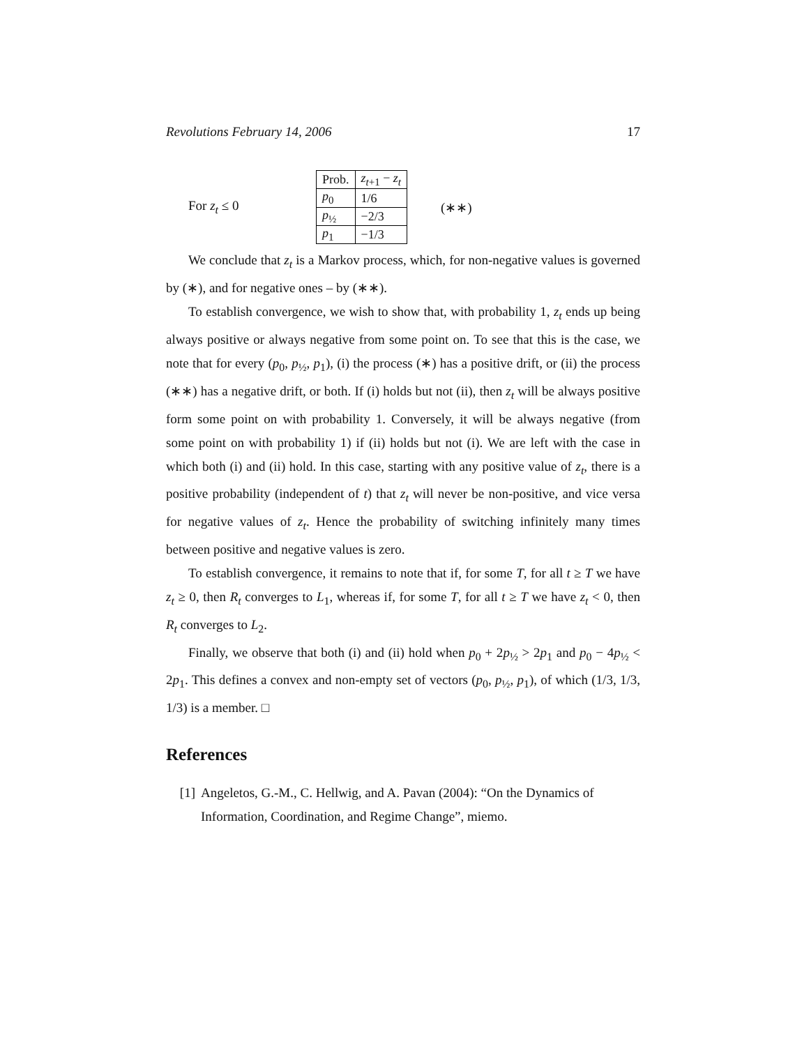Revolutions February 14, 2006 17
For z<sub>t</sub> ≤ 0
| Prob. | z<sub>t+1</sub> − z<sub>t</sub> |
| p<sub>0</sub> | 1/6 |
| p<sub>½</sub> | −2/3 |
| p<sub>1</sub> | −1/3 |
(∗∗)
We conclude that z<sub>t</sub> is a Markov process, which, for non-negative values is governed by (∗), and for negative ones – by (∗∗).
To establish convergence, we wish to show that, with probability 1, z<sub>t</sub> ends up being always positive or always negative from some point on. To see that this is the case, we note that for every (p<sub>0</sub>, p<sub>½</sub>, p<sub>1</sub>), (i) the process (∗) has a positive drift, or (ii) the process (∗∗) has a negative drift, or both. If (i) holds but not (ii), then z<sub>t</sub> will be always positive form some point on with probability 1. Conversely, it will be always negative (from some point on with probability 1) if (ii) holds but not (i). We are left with the case in which both (i) and (ii) hold. In this case, starting with any positive value of z<sub>t</sub>, there is a positive probability (independent of t) that z<sub>t</sub> will never be non-positive, and vice versa for negative values of z<sub>t</sub>. Hence the probability of switching infinitely many times between positive and negative values is zero.
To establish convergence, it remains to note that if, for some T, for all t ≥ T we have z<sub>t</sub> ≥ 0, then R<sub>t</sub> converges to L<sub>1</sub>, whereas if, for some T, for all t ≥ T we have z<sub>t</sub> < 0, then R<sub>t</sub> converges to L<sub>2</sub>.
Finally, we observe that both (i) and (ii) hold when p<sub>0</sub> + 2p<sub>½</sub> > 2p<sub>1</sub> and p<sub>0</sub> − 4p<sub>½</sub> < 2p<sub>1</sub>. This defines a convex and non-empty set of vectors (p<sub>0</sub>, p<sub>½</sub>, p<sub>1</sub>), of which (1/3, 1/3, 1/3) is a member. □
References
[1] Angeletos, G.-M., C. Hellwig, and A. Pavan (2004): “On the Dynamics of Information, Coordination, and Regime Change”, miemo.